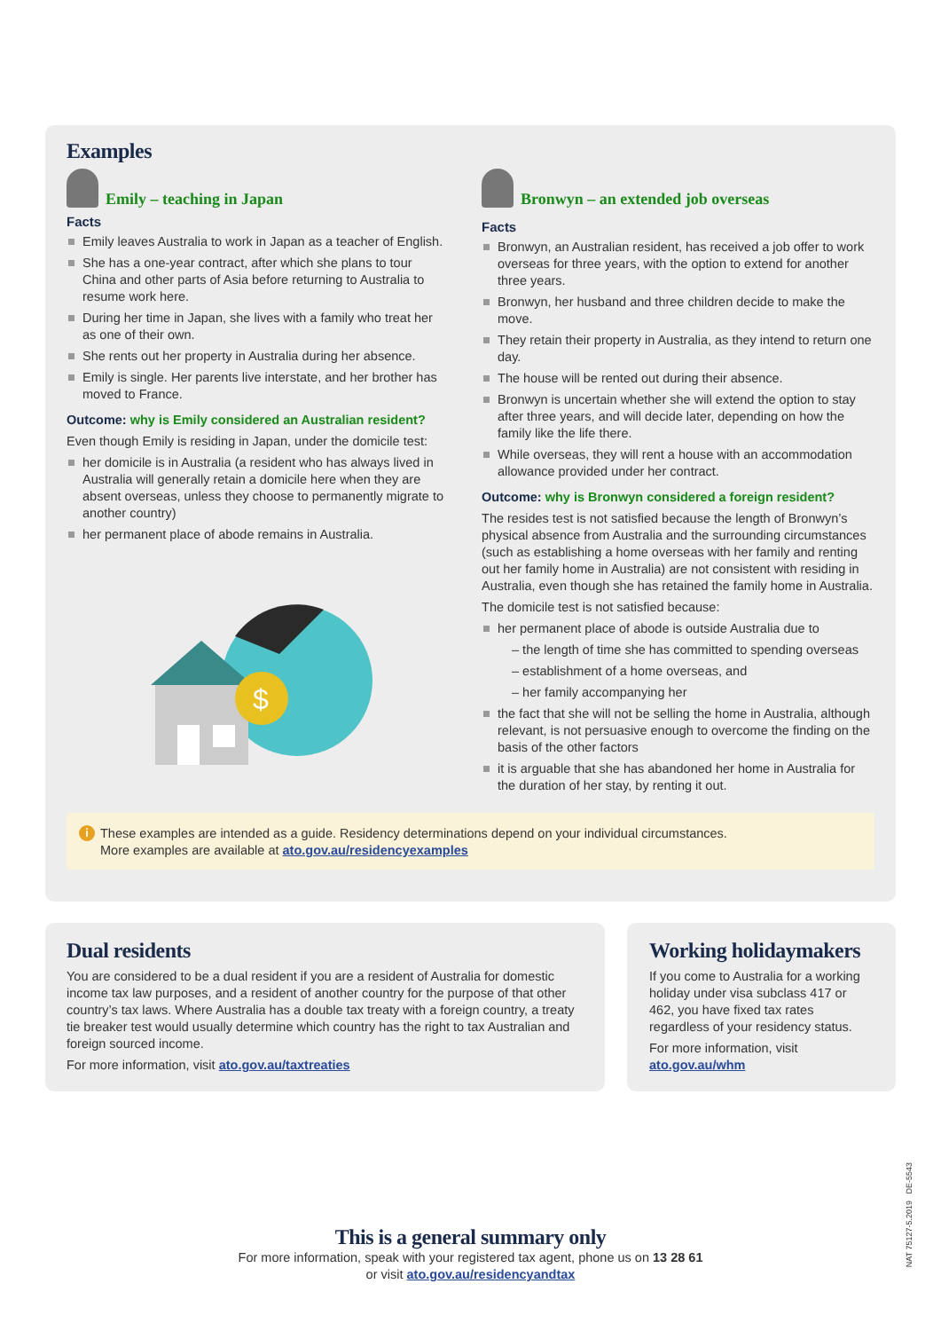Examples
Emily – teaching in Japan
Facts
Emily leaves Australia to work in Japan as a teacher of English.
She has a one-year contract, after which she plans to tour China and other parts of Asia before returning to Australia to resume work here.
During her time in Japan, she lives with a family who treat her as one of their own.
She rents out her property in Australia during her absence.
Emily is single. Her parents live interstate, and her brother has moved to France.
Outcome: why is Emily considered an Australian resident?
Even though Emily is residing in Japan, under the domicile test:
her domicile is in Australia (a resident who has always lived in Australia will generally retain a domicile here when they are absent overseas, unless they choose to permanently migrate to another country)
her permanent place of abode remains in Australia.
$
Bronwyn – an extended job overseas
Facts
Bronwyn, an Australian resident, has received a job offer to work overseas for three years, with the option to extend for another three years.
Bronwyn, her husband and three children decide to make the move.
They retain their property in Australia, as they intend to return one day.
The house will be rented out during their absence.
Bronwyn is uncertain whether she will extend the option to stay after three years, and will decide later, depending on how the family like the life there.
While overseas, they will rent a house with an accommodation allowance provided under her contract.
Outcome: why is Bronwyn considered a foreign resident?
The resides test is not satisfied because the length of Bronwyn’s physical absence from Australia and the surrounding circumstances (such as establishing a home overseas with her family and renting out her family home in Australia) are not consistent with residing in Australia, even though she has retained the family home in Australia.
The domicile test is not satisfied because:
her permanent place of abode is outside Australia due to
– the length of time she has committed to spending overseas
– establishment of a home overseas, and
– her family accompanying her
the fact that she will not be selling the home in Australia, although relevant, is not persuasive enough to overcome the finding on the basis of the other factors
it is arguable that she has abandoned her home in Australia for the duration of her stay, by renting it out.
i These examples are intended as a guide. Residency determinations depend on your individual circumstances.
More examples are available at ato.gov.au/residencyexamples
Dual residents
You are considered to be a dual resident if you are a resident of Australia for domestic income tax law purposes, and a resident of another country for the purpose of that other country’s tax laws. Where Australia has a double tax treaty with a foreign country, a treaty tie breaker test would usually determine which country has the right to tax Australian and foreign sourced income.
For more information, visit ato.gov.au/taxtreaties
Working holidaymakers
If you come to Australia for a working holiday under visa subclass 417 or 462, you have fixed tax rates regardless of your residency status.
For more information, visit ato.gov.au/whm
This is a general summary only
For more information, speak with your registered tax agent, phone us on 13 28 61
or visit ato.gov.au/residencyandtax
NAT 75127-5.2019 DE-5543